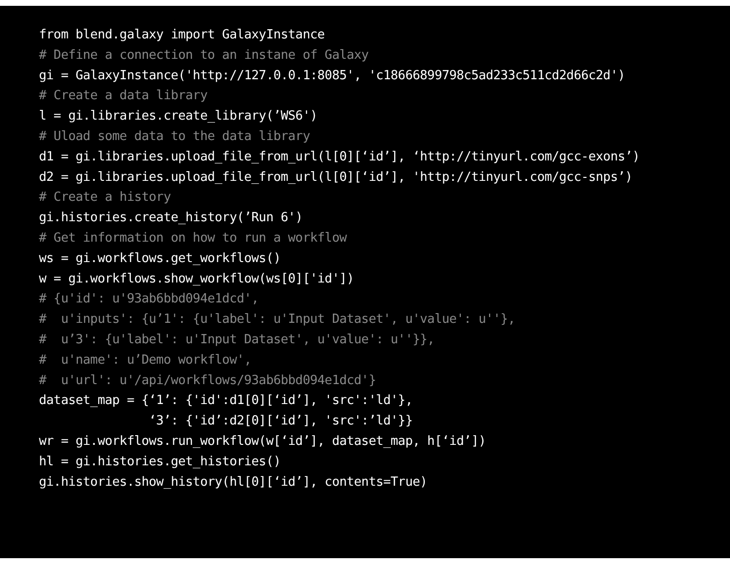from blend.galaxy import GalaxyInstance
# Define a connection to an instane of Galaxy
gi = GalaxyInstance('http://127.0.0.1:8085', 'c18666899798c5ad233c511cd2d66c2d')
# Create a data library
l = gi.libraries.create_library(’WS6')
# Uload some data to the data library
d1 = gi.libraries.upload_file_from_url(l[0][‘id’], ‘http://tinyurl.com/gcc-exons’)
d2 = gi.libraries.upload_file_from_url(l[0][‘id’], 'http://tinyurl.com/gcc-snps’)
# Create a history
gi.histories.create_history(’Run 6')
# Get information on how to run a workflow
ws = gi.workflows.get_workflows()
w = gi.workflows.show_workflow(ws[0]['id'])
# {u'id': u'93ab6bbd094e1dcd',
#  u'inputs': {u’1': {u'label': u'Input Dataset', u'value': u''},
#  u’3': {u'label': u'Input Dataset', u'value': u''}},
#  u'name': u’Demo workflow',
#  u'url': u'/api/workflows/93ab6bbd094e1dcd'}
dataset_map = {‘1’: {'id':d1[0][‘id’], 'src':'ld'},
               ‘3’: {'id’:d2[0][‘id’], 'src':’ld'}}
wr = gi.workflows.run_workflow(w[‘id’], dataset_map, h[‘id’])
hl = gi.histories.get_histories()
gi.histories.show_history(hl[0][‘id’], contents=True)